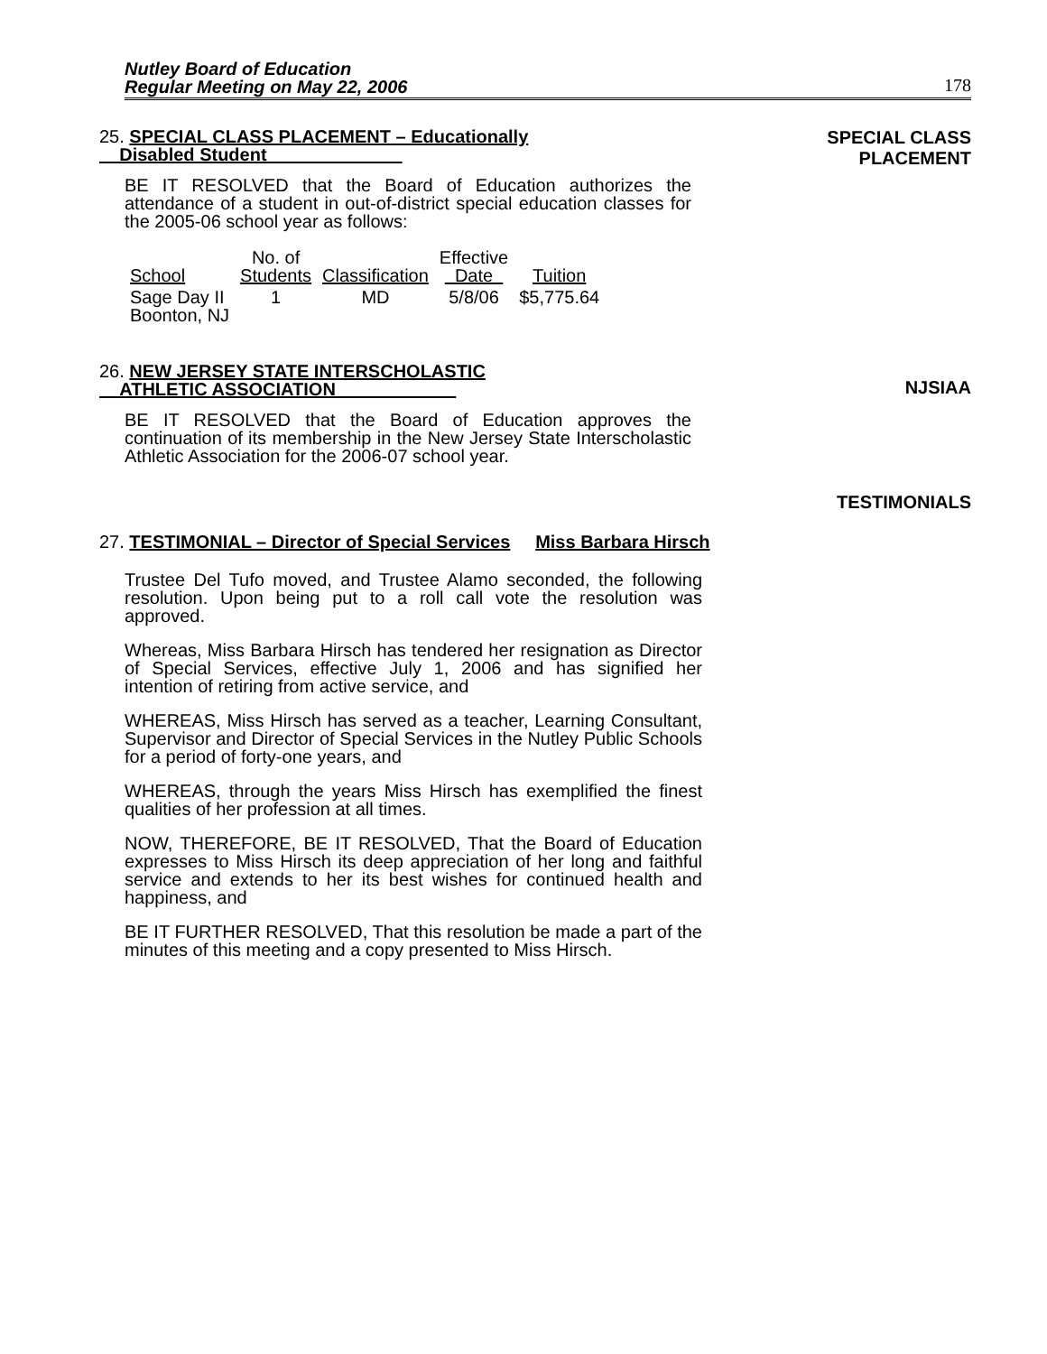Nutley Board of Education
Regular Meeting on May 22, 2006
178
25. SPECIAL CLASS PLACEMENT – Educationally
Disabled Student
SPECIAL CLASS
PLACEMENT
BE IT RESOLVED that the Board of Education authorizes the attendance of a student in out-of-district special education classes for the 2005-06 school year as follows:
| School | No. of Students | Classification | Effective Date | Tuition |
| --- | --- | --- | --- | --- |
| Sage Day II Boonton, NJ | 1 | MD | 5/8/06 | $5,775.64 |
26. NEW JERSEY STATE INTERSCHOLASTIC
ATHLETIC ASSOCIATION
NJSIAA
BE IT RESOLVED that the Board of Education approves the continuation of its membership in the New Jersey State Interscholastic Athletic Association for the 2006-07 school year.
TESTIMONIALS
27. TESTIMONIAL – Director of Special Services Miss Barbara Hirsch
Trustee Del Tufo moved, and Trustee Alamo seconded, the following resolution. Upon being put to a roll call vote the resolution was approved.
Whereas, Miss Barbara Hirsch has tendered her resignation as Director of Special Services, effective July 1, 2006 and has signified her intention of retiring from active service, and
WHEREAS, Miss Hirsch has served as a teacher, Learning Consultant, Supervisor and Director of Special Services in the Nutley Public Schools for a period of forty-one years, and
WHEREAS, through the years Miss Hirsch has exemplified the finest qualities of her profession at all times.
NOW, THEREFORE, BE IT RESOLVED, That the Board of Education expresses to Miss Hirsch its deep appreciation of her long and faithful service and extends to her its best wishes for continued health and happiness, and
BE IT FURTHER RESOLVED, That this resolution be made a part of the minutes of this meeting and a copy presented to Miss Hirsch.